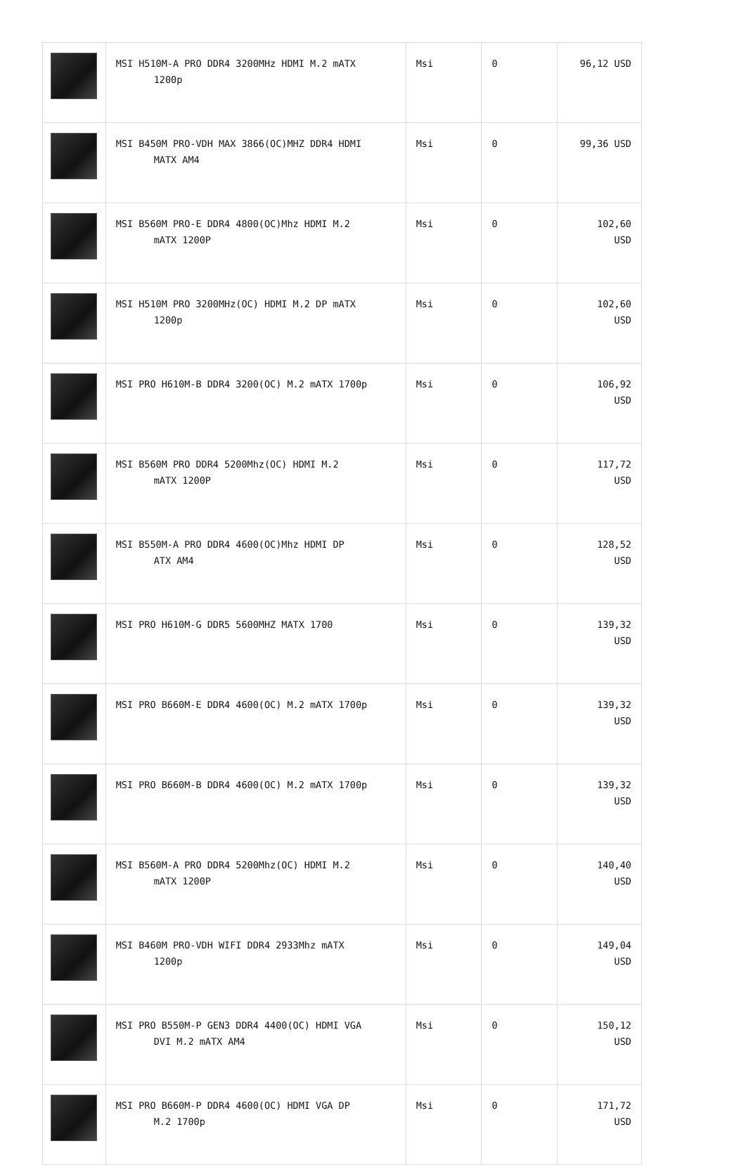| | MSI H510M-A PRO DDR4 3200MHz HDMI M.2 mATX 1200p | Msi | 0 | 96,12 USD |
| | MSI B450M PRO-VDH MAX 3866(OC)MHZ DDR4 HDMI MATX AM4 | Msi | 0 | 99,36 USD |
| | MSI B560M PRO-E DDR4 4800(OC)Mhz HDMI M.2 mATX 1200P | Msi | 0 | 102,60 USD |
| | MSI H510M PRO 3200MHz(OC) HDMI M.2 DP mATX 1200p | Msi | 0 | 102,60 USD |
| | MSI PRO H610M-B DDR4 3200(OC) M.2 mATX 1700p | Msi | 0 | 106,92 USD |
| | MSI B560M PRO DDR4 5200Mhz(OC) HDMI M.2 mATX 1200P | Msi | 0 | 117,72 USD |
| | MSI B550M-A PRO DDR4 4600(OC)Mhz HDMI DP ATX AM4 | Msi | 0 | 128,52 USD |
| | MSI PRO H610M-G DDR5 5600MHZ MATX 1700 | Msi | 0 | 139,32 USD |
| | MSI PRO B660M-E DDR4 4600(OC) M.2 mATX 1700p | Msi | 0 | 139,32 USD |
| | MSI PRO B660M-B DDR4 4600(OC) M.2 mATX 1700p | Msi | 0 | 139,32 USD |
| | MSI B560M-A PRO DDR4 5200Mhz(OC) HDMI M.2 mATX 1200P | Msi | 0 | 140,40 USD |
| | MSI B460M PRO-VDH WIFI DDR4 2933Mhz mATX 1200p | Msi | 0 | 149,04 USD |
| | MSI PRO B550M-P GEN3 DDR4 4400(OC) HDMI VGA DVI M.2 mATX AM4 | Msi | 0 | 150,12 USD |
| | MSI PRO B660M-P DDR4 4600(OC) HDMI VGA DP M.2 1700p | Msi | 0 | 171,72 USD |